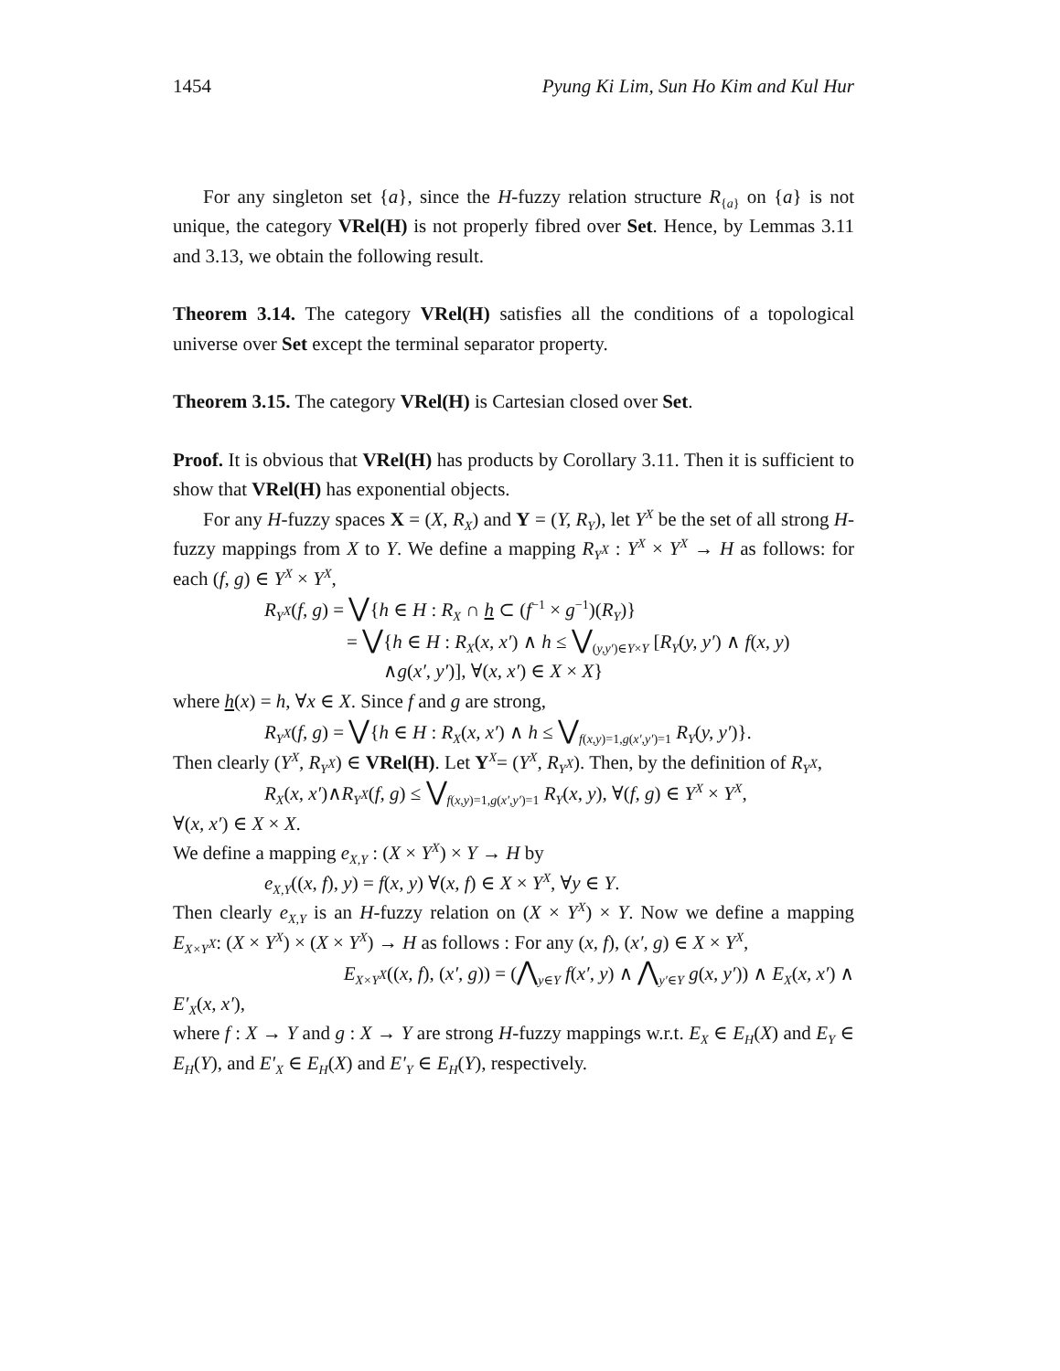1454 Pyung Ki Lim, Sun Ho Kim and Kul Hur
For any singleton set {a}, since the H-fuzzy relation structure R<sub>{a}</sub> on {a} is not unique, the category VRel(H) is not properly fibred over Set. Hence, by Lemmas 3.11 and 3.13, we obtain the following result.
Theorem 3.14. The category VRel(H) satisfies all the conditions of a topological universe over Set except the terminal separator property.
Theorem 3.15. The category VRel(H) is Cartesian closed over Set.
Proof. It is obvious that VRel(H) has products by Corollary 3.11. Then it is sufficient to show that VRel(H) has exponential objects.
For any H-fuzzy spaces X = (X, R<sub>X</sub>) and Y = (Y, R<sub>Y</sub>), let Y<sup>X</sup> be the set of all strong H-fuzzy mappings from X to Y. We define a mapping R<sub>Y<sup>X</sup></sub> : Y<sup>X</sup> × Y<sup>X</sup> → H as follows: for each (f, g) ∈ Y<sup>X</sup> × Y<sup>X</sup>,
R<sub>Y<sup>X</sup></sub>(f, g) = ⋁{h ∈ H : R<sub>X</sub> ∩ h ⊂ (f<sup>−1</sup> × g<sup>−1</sup>)(R<sub>Y</sub>)}
= ⋁{h ∈ H : R<sub>X</sub>(x, x′) ∧ h ≤ ⋁<sub>(y,y′)∈Y×Y</sub> [R<sub>Y</sub>(y, y′) ∧ f(x, y)
∧g(x′, y′)], ∀(x, x′) ∈ X × X}
where h(x) = h, ∀x ∈ X. Since f and g are strong,
R<sub>Y<sup>X</sup></sub>(f, g) = ⋁{h ∈ H : R<sub>X</sub>(x, x′) ∧ h ≤ ⋁<sub>f(x,y)=1,g(x′,y′)=1</sub> R<sub>Y</sub>(y, y′)}.
Then clearly (Y<sup>X</sup>, R<sub>Y<sup>X</sup></sub>) ∈ VRel(H). Let Y<sup>X</sup>= (Y<sup>X</sup>, R<sub>Y<sup>X</sup></sub>). Then, by the definition of R<sub>Y<sup>X</sup></sub>,
R<sub>X</sub>(x, x′)∧R<sub>Y<sup>X</sup></sub>(f, g) ≤ ⋁<sub>f(x,y)=1,g(x′,y′)=1</sub> R<sub>Y</sub>(x, y), ∀(f, g) ∈ Y<sup>X</sup> × Y<sup>X</sup>,
∀(x, x′) ∈ X × X.
We define a mapping e<sub>X,Y</sub> : (X × Y<sup>X</sup>) × Y → H by
e<sub>X,Y</sub>((x, f), y) = f(x, y) ∀(x, f) ∈ X × Y<sup>X</sup>, ∀y ∈ Y.
Then clearly e<sub>X,Y</sub> is an H-fuzzy relation on (X × Y<sup>X</sup>) × Y. Now we define a mapping E<sub>X×Y<sup>X</sup></sub>: (X × Y<sup>X</sup>) × (X × Y<sup>X</sup>) → H as follows : For any (x, f), (x′, g) ∈ X × Y<sup>X</sup>,
E<sub>X×Y<sup>X</sup></sub>((x, f), (x′, g)) = (⋀<sub>y∈Y</sub> f(x′, y) ∧ ⋀<sub>y′∈Y</sub> g(x, y′)) ∧ E<sub>X</sub>(x, x′) ∧
E′<sub>X</sub>(x, x′),
where f : X → Y and g : X → Y are strong H-fuzzy mappings w.r.t. E<sub>X</sub> ∈ E<sub>H</sub>(X) and E<sub>Y</sub> ∈ E<sub>H</sub>(Y), and E′<sub>X</sub> ∈ E<sub>H</sub>(X) and E′<sub>Y</sub> ∈ E<sub>H</sub>(Y), respectively.